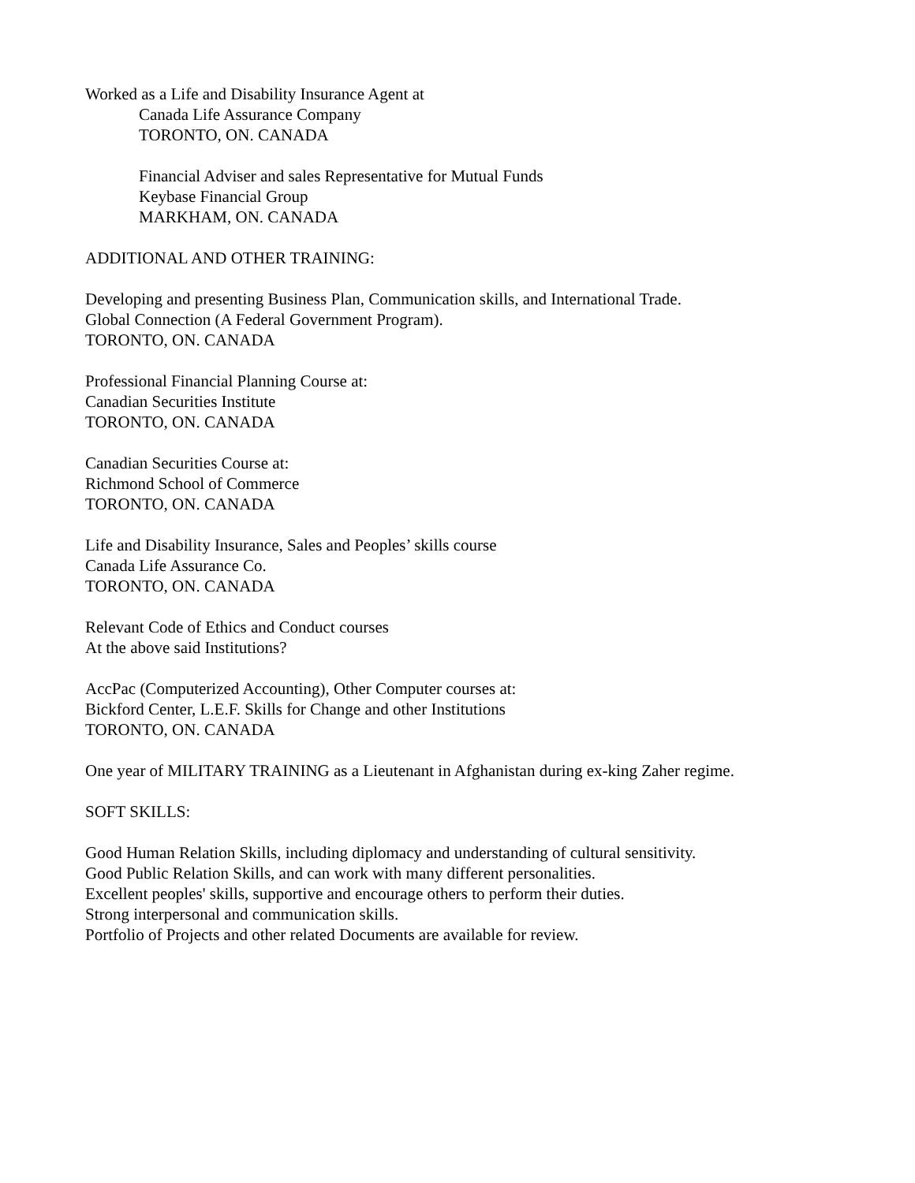Worked as a Life and Disability Insurance Agent at
Canada Life Assurance Company
TORONTO, ON. CANADA
Financial Adviser and sales Representative for Mutual Funds
Keybase Financial Group
MARKHAM, ON. CANADA
ADDITIONAL AND OTHER TRAINING:
Developing and presenting Business Plan, Communication skills, and International Trade.
Global Connection (A Federal Government Program).
TORONTO, ON. CANADA
Professional Financial Planning Course at:
Canadian Securities Institute
TORONTO, ON. CANADA
Canadian Securities Course at:
Richmond School of Commerce
TORONTO, ON. CANADA
Life and Disability Insurance, Sales and Peoples’ skills course
Canada Life Assurance Co.
TORONTO, ON. CANADA
Relevant Code of Ethics and Conduct courses
At the above said Institutions?
AccPac (Computerized Accounting), Other Computer courses at:
Bickford Center, L.E.F. Skills for Change and other Institutions
TORONTO, ON. CANADA
One year of MILITARY TRAINING as a Lieutenant in Afghanistan during ex-king Zaher regime.
SOFT SKILLS:
Good Human Relation Skills, including diplomacy and understanding of cultural sensitivity.
Good Public Relation Skills, and can work with many different personalities.
Excellent peoples' skills, supportive and encourage others to perform their duties.
Strong interpersonal and communication skills.
Portfolio of Projects and other related Documents are available for review.